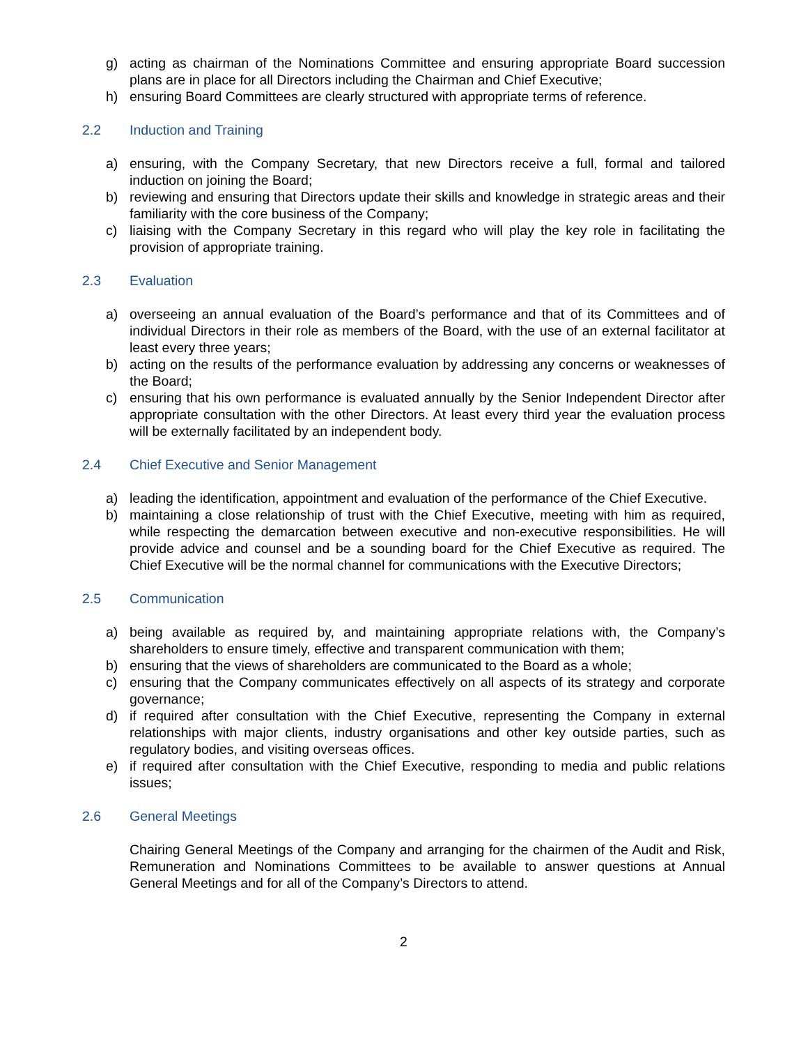g) acting as chairman of the Nominations Committee and ensuring appropriate Board succession plans are in place for all Directors including the Chairman and Chief Executive;
h) ensuring Board Committees are clearly structured with appropriate terms of reference.
2.2 Induction and Training
a) ensuring, with the Company Secretary, that new Directors receive a full, formal and tailored induction on joining the Board;
b) reviewing and ensuring that Directors update their skills and knowledge in strategic areas and their familiarity with the core business of the Company;
c) liaising with the Company Secretary in this regard who will play the key role in facilitating the provision of appropriate training.
2.3 Evaluation
a) overseeing an annual evaluation of the Board’s performance and that of its Committees and of individual Directors in their role as members of the Board, with the use of an external facilitator at least every three years;
b) acting on the results of the performance evaluation by addressing any concerns or weaknesses of the Board;
c) ensuring that his own performance is evaluated annually by the Senior Independent Director after appropriate consultation with the other Directors. At least every third year the evaluation process will be externally facilitated by an independent body.
2.4 Chief Executive and Senior Management
a) leading the identification, appointment and evaluation of the performance of the Chief Executive.
b) maintaining a close relationship of trust with the Chief Executive, meeting with him as required, while respecting the demarcation between executive and non-executive responsibilities. He will provide advice and counsel and be a sounding board for the Chief Executive as required. The Chief Executive will be the normal channel for communications with the Executive Directors;
2.5 Communication
a) being available as required by, and maintaining appropriate relations with, the Company’s shareholders to ensure timely, effective and transparent communication with them;
b) ensuring that the views of shareholders are communicated to the Board as a whole;
c) ensuring that the Company communicates effectively on all aspects of its strategy and corporate governance;
d) if required after consultation with the Chief Executive, representing the Company in external relationships with major clients, industry organisations and other key outside parties, such as regulatory bodies, and visiting overseas offices.
e) if required after consultation with the Chief Executive, responding to media and public relations issues;
2.6 General Meetings
Chairing General Meetings of the Company and arranging for the chairmen of the Audit and Risk, Remuneration and Nominations Committees to be available to answer questions at Annual General Meetings and for all of the Company’s Directors to attend.
2